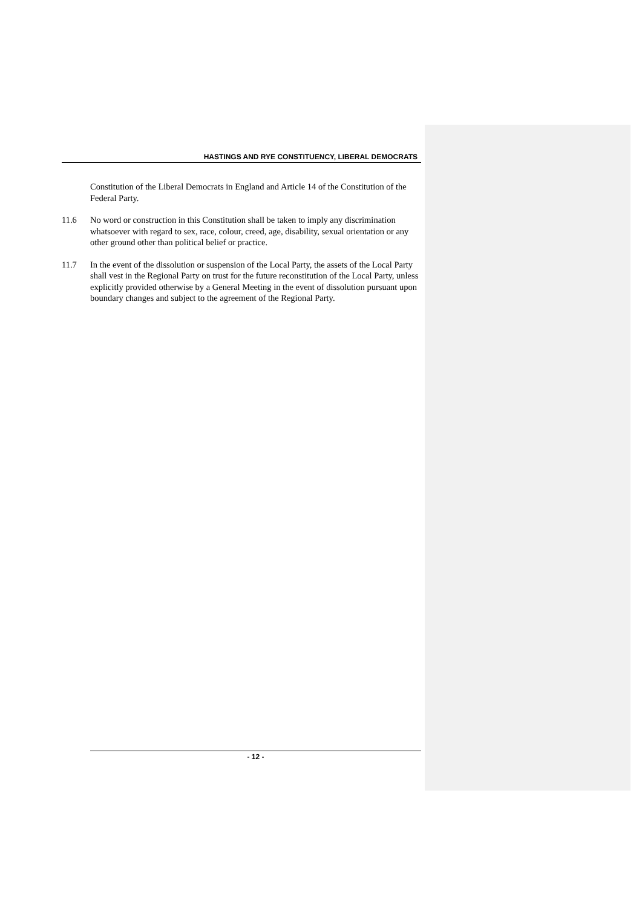HASTINGS AND RYE CONSTITUENCY, LIBERAL DEMOCRATS
Constitution of the Liberal Democrats in England and Article 14 of the Constitution of the Federal Party.
11.6 No word or construction in this Constitution shall be taken to imply any discrimination whatsoever with regard to sex, race, colour, creed, age, disability, sexual orientation or any other ground other than political belief or practice.
11.7 In the event of the dissolution or suspension of the Local Party, the assets of the Local Party shall vest in the Regional Party on trust for the future reconstitution of the Local Party, unless explicitly provided otherwise by a General Meeting in the event of dissolution pursuant upon boundary changes and subject to the agreement of the Regional Party.
- 12 -